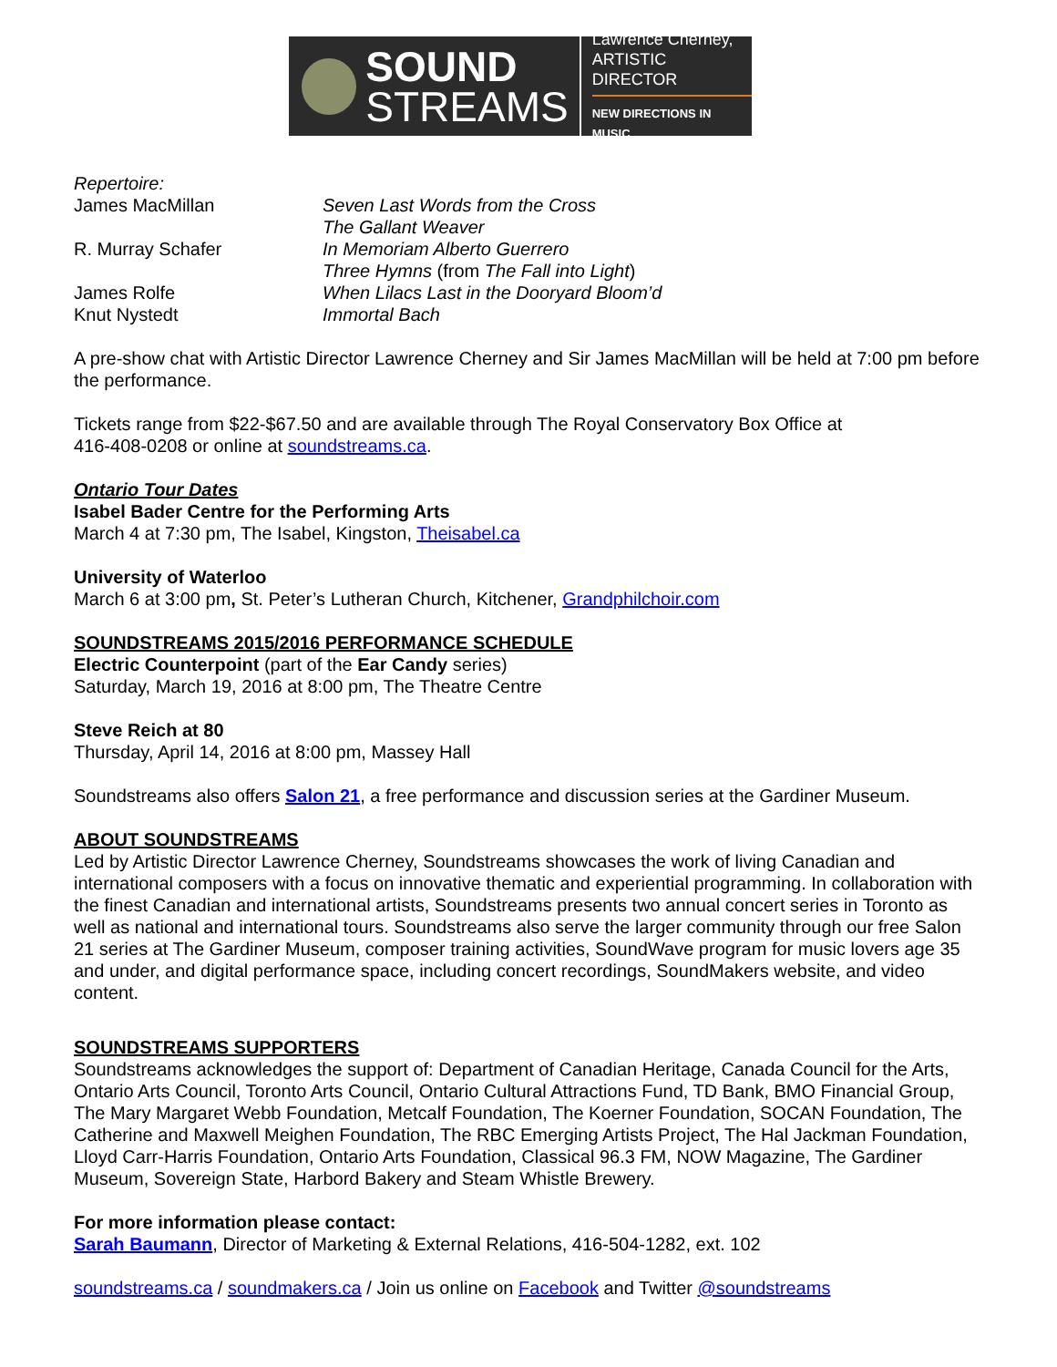SOUND
STREAMS
Lawrence Cherney,
ARTISTIC DIRECTOR
NEW DIRECTIONS IN MUSIC
Repertoire:
James MacMillan
Seven Last Words from the Cross
The Gallant Weaver
R. Murray Schafer
In Memoriam Alberto Guerrero
Three Hymns (from The Fall into Light)
James Rolfe
When Lilacs Last in the Dooryard Bloom’d
Knut Nystedt
Immortal Bach
A pre-show chat with Artistic Director Lawrence Cherney and Sir James MacMillan will be held at 7:00 pm before the performance.
Tickets range from $22-$67.50 and are available through The Royal Conservatory Box Office at
416-408-0208 or online at soundstreams.ca.
Ontario Tour Dates
Isabel Bader Centre for the Performing Arts
March 4 at 7:30 pm, The Isabel, Kingston, Theisabel.ca
University of Waterloo
March 6 at 3:00 pm, St. Peter’s Lutheran Church, Kitchener, Grandphilchoir.com
SOUNDSTREAMS 2015/2016 PERFORMANCE SCHEDULE
Electric Counterpoint (part of the Ear Candy series)
Saturday, March 19, 2016 at 8:00 pm, The Theatre Centre
Steve Reich at 80
Thursday, April 14, 2016 at 8:00 pm, Massey Hall
Soundstreams also offers Salon 21, a free performance and discussion series at the Gardiner Museum.
ABOUT SOUNDSTREAMS
Led by Artistic Director Lawrence Cherney, Soundstreams showcases the work of living Canadian and international composers with a focus on innovative thematic and experiential programming. In collaboration with the finest Canadian and international artists, Soundstreams presents two annual concert series in Toronto as well as national and international tours. Soundstreams also serve the larger community through our free Salon 21 series at The Gardiner Museum, composer training activities, SoundWave program for music lovers age 35 and under, and digital performance space, including concert recordings, SoundMakers website, and video content.
SOUNDSTREAMS SUPPORTERS
Soundstreams acknowledges the support of: Department of Canadian Heritage, Canada Council for the Arts, Ontario Arts Council, Toronto Arts Council, Ontario Cultural Attractions Fund, TD Bank, BMO Financial Group, The Mary Margaret Webb Foundation, Metcalf Foundation, The Koerner Foundation, SOCAN Foundation, The Catherine and Maxwell Meighen Foundation, The RBC Emerging Artists Project, The Hal Jackman Foundation, Lloyd Carr-Harris Foundation, Ontario Arts Foundation, Classical 96.3 FM, NOW Magazine, The Gardiner Museum, Sovereign State, Harbord Bakery and Steam Whistle Brewery.
For more information please contact:
Sarah Baumann, Director of Marketing & External Relations, 416-504-1282, ext. 102
soundstreams.ca / soundmakers.ca / Join us online on Facebook and Twitter @soundstreams